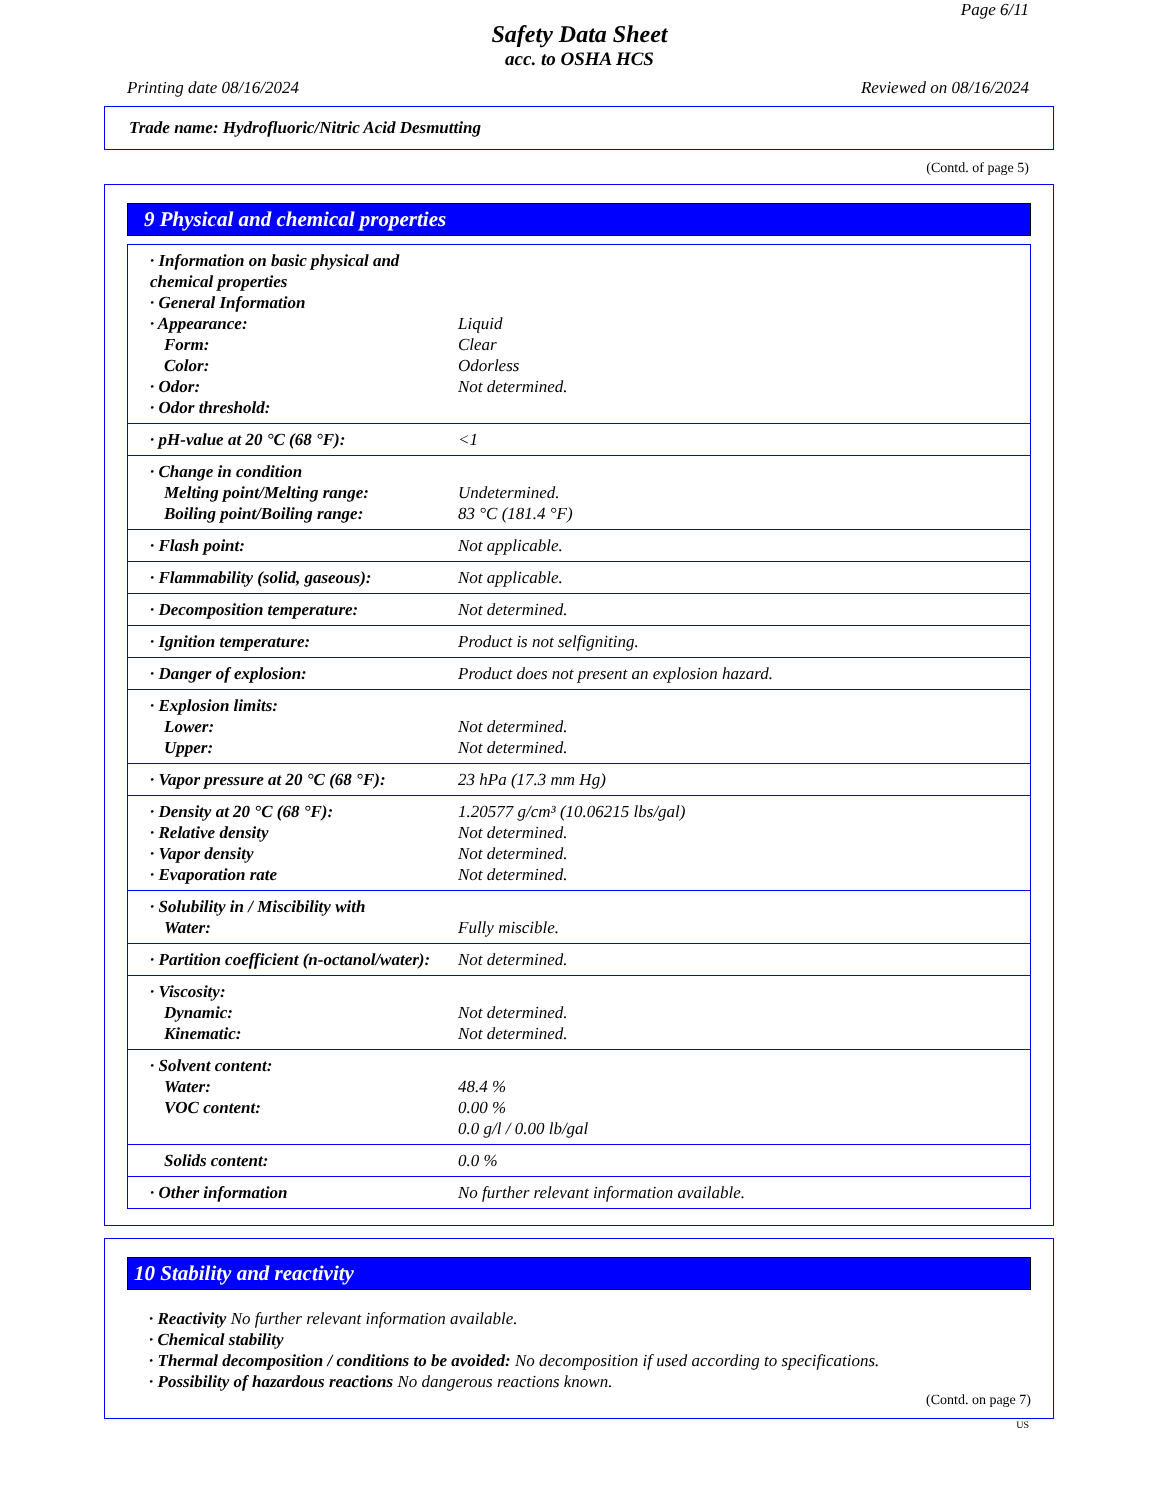Page 6/11
Safety Data Sheet
acc. to OSHA HCS
Printing date 08/16/2024 Reviewed on 08/16/2024
Trade name: Hydrofluoric/Nitric Acid Desmutting
(Contd. of page 5)
9 Physical and chemical properties
| · Information on basic physical and chemical properties · General Information · Appearance: Form: Color: · Odor: · Odor threshold: | Liquid Clear Odorless Not determined. |
| · pH-value at 20 °C (68 °F): | <1 |
| · Change in condition Melting point/Melting range: Boiling point/Boiling range: | Undetermined. 83 °C (181.4 °F) |
| · Flash point: | Not applicable. |
| · Flammability (solid, gaseous): | Not applicable. |
| · Decomposition temperature: | Not determined. |
| · Ignition temperature: | Product is not selfigniting. |
| · Danger of explosion: | Product does not present an explosion hazard. |
| · Explosion limits: Lower: Upper: | Not determined. Not determined. |
| · Vapor pressure at 20 °C (68 °F): | 23 hPa (17.3 mm Hg) |
| · Density at 20 °C (68 °F): · Relative density · Vapor density · Evaporation rate | 1.20577 g/cm³ (10.06215 lbs/gal) Not determined. Not determined. Not determined. |
| · Solubility in / Miscibility with Water: | Fully miscible. |
| · Partition coefficient (n-octanol/water): | Not determined. |
| · Viscosity: Dynamic: Kinematic: | Not determined. Not determined. |
| · Solvent content: Water: VOC content: | 48.4 % 0.00 % 0.0 g/l / 0.00 lb/gal |
| Solids content: | 0.0 % |
| · Other information | No further relevant information available. |
10 Stability and reactivity
· Reactivity No further relevant information available.
· Chemical stability
· Thermal decomposition / conditions to be avoided: No decomposition if used according to specifications.
· Possibility of hazardous reactions No dangerous reactions known.
(Contd. on page 7)
US